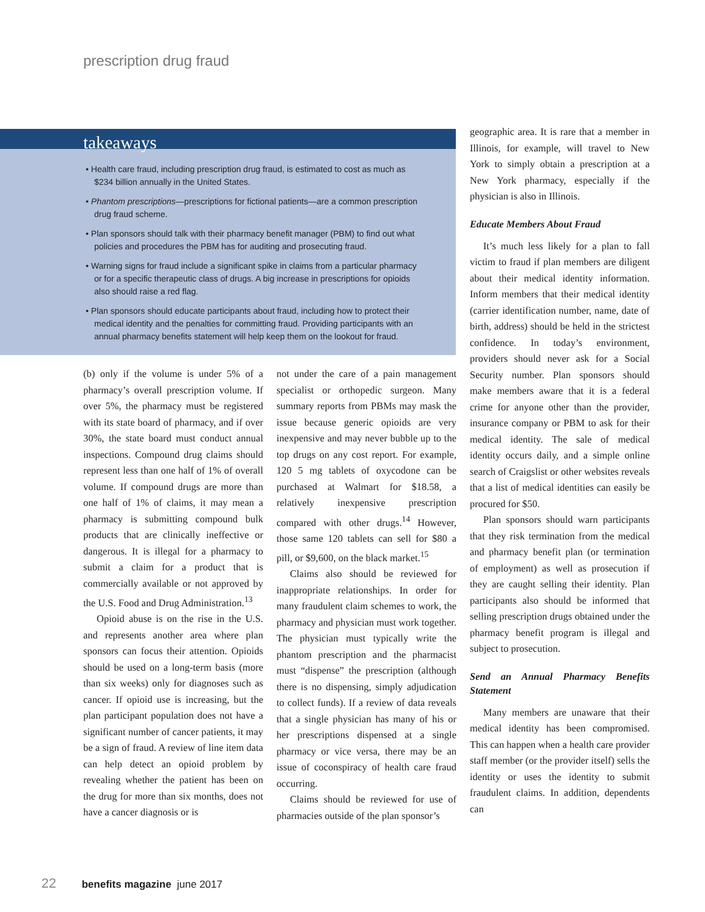prescription drug fraud
• Health care fraud, including prescription drug fraud, is estimated to cost as much as $234 billion annually in the United States.
• Phantom prescriptions—prescriptions for fictional patients—are a common prescription drug fraud scheme.
• Plan sponsors should talk with their pharmacy benefit manager (PBM) to find out what policies and procedures the PBM has for auditing and prosecuting fraud.
• Warning signs for fraud include a significant spike in claims from a particular pharmacy or for a specific therapeutic class of drugs. A big increase in prescriptions for opioids also should raise a red flag.
• Plan sponsors should educate participants about fraud, including how to protect their medical identity and the penalties for committing fraud. Providing participants with an annual pharmacy benefits statement will help keep them on the lookout for fraud.
takeaways
(b) only if the volume is under 5% of a pharmacy’s overall prescription volume. If over 5%, the pharmacy must be registered with its state board of pharmacy, and if over 30%, the state board must conduct annual inspections. Compound drug claims should represent less than one half of 1% of overall volume. If compound drugs are more than one half of 1% of claims, it may mean a pharmacy is submitting compound bulk products that are clinically ineffective or dangerous. It is illegal for a pharmacy to submit a claim for a product that is commercially available or not approved by the U.S. Food and Drug Administration.<sup>13</sup>
Opioid abuse is on the rise in the U.S. and represents another area where plan sponsors can focus their attention. Opioids should be used on a long-term basis (more than six weeks) only for diagnoses such as cancer. If opioid use is increasing, but the plan participant population does not have a significant number of cancer patients, it may be a sign of fraud. A review of line item data can help detect an opioid problem by revealing whether the patient has been on the drug for more than six months, does not have a cancer diagnosis or is
not under the care of a pain management specialist or orthopedic surgeon. Many summary reports from PBMs may mask the issue because generic opioids are very inexpensive and may never bubble up to the top drugs on any cost report. For example, 120 5 mg tablets of oxycodone can be purchased at Walmart for $18.58, a relatively inexpensive prescription compared with other drugs.<sup>14</sup> However, those same 120 tablets can sell for $80 a pill, or $9,600, on the black market.<sup>15</sup>
Claims also should be reviewed for inappropriate relationships. In order for many fraudulent claim schemes to work, the pharmacy and physician must work together. The physician must typically write the phantom prescription and the pharmacist must “dispense” the prescription (although there is no dispensing, simply adjudication to collect funds). If a review of data reveals that a single physician has many of his or her prescriptions dispensed at a single pharmacy or vice versa, there may be an issue of coconspiracy of health care fraud occurring.
Claims should be reviewed for use of pharmacies outside of the plan sponsor’s
geographic area. It is rare that a member in Illinois, for example, will travel to New York to simply obtain a prescription at a New York pharmacy, especially if the physician is also in Illinois.
Educate Members About Fraud
It’s much less likely for a plan to fall victim to fraud if plan members are diligent about their medical identity information. Inform members that their medical identity (carrier identification number, name, date of birth, address) should be held in the strictest confidence. In today’s environment, providers should never ask for a Social Security number. Plan sponsors should make members aware that it is a federal crime for anyone other than the provider, insurance company or PBM to ask for their medical identity. The sale of medical identity occurs daily, and a simple online search of Craigslist or other websites reveals that a list of medical identities can easily be procured for $50.
Plan sponsors should warn participants that they risk termination from the medical and pharmacy benefit plan (or termination of employment) as well as prosecution if they are caught selling their identity. Plan participants also should be informed that selling prescription drugs obtained under the pharmacy benefit program is illegal and subject to prosecution.
Send an Annual Pharmacy Benefits Statement
Many members are unaware that their medical identity has been compromised. This can happen when a health care provider staff member (or the provider itself) sells the identity or uses the identity to submit fraudulent claims. In addition, dependents can
22 benefits magazine june 2017